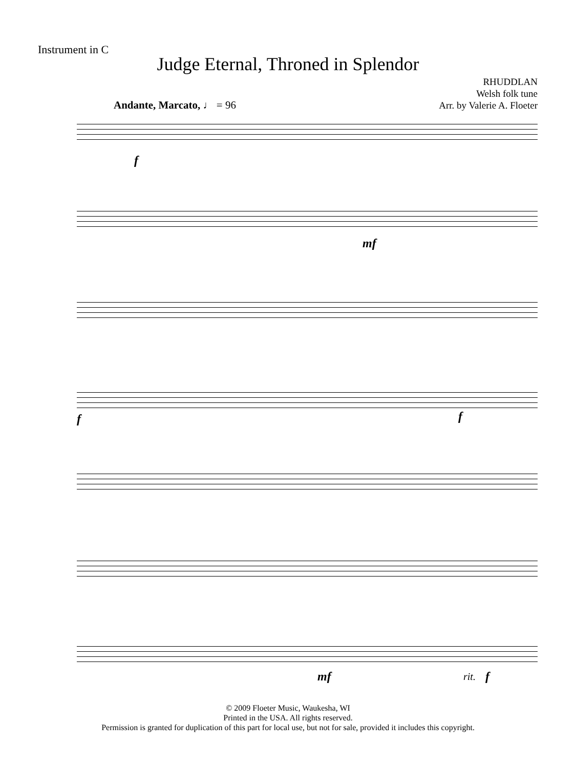Instrument in C
Judge Eternal, Throned in Splendor
RHUDDLAN
Welsh folk tune
Arr. by Valerie A. Floeter
Andante, Marcato, ♩ = 96
f
mf
f f
mf rit. f
© 2009 Floeter Music, Waukesha, WI
Printed in the USA. All rights reserved.
Permission is granted for duplication of this part for local use, but not for sale, provided it includes this copyright.